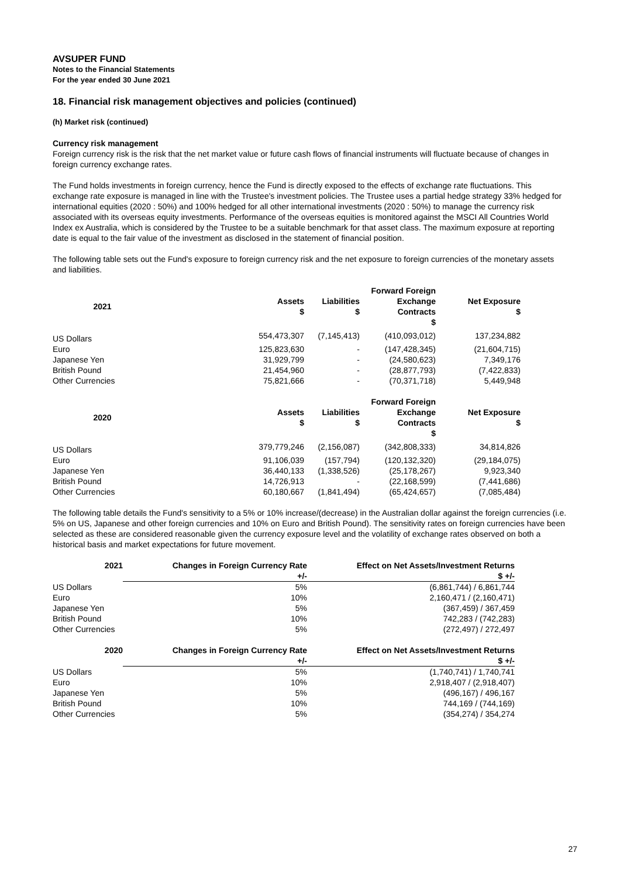AVSUPER FUND
Notes to the Financial Statements
For the year ended 30 June 2021
18. Financial risk management objectives and policies (continued)
(h) Market risk (continued)
Currency risk management
Foreign currency risk is the risk that the net market value or future cash flows of financial instruments will fluctuate because of changes in foreign currency exchange rates.
The Fund holds investments in foreign currency, hence the Fund is directly exposed to the effects of exchange rate fluctuations. This exchange rate exposure is managed in line with the Trustee's investment policies. The Trustee uses a partial hedge strategy 33% hedged for international equities (2020 : 50%) and 100% hedged for all other international investments (2020 : 50%) to manage the currency risk associated with its overseas equity investments. Performance of the overseas equities is monitored against the MSCI All Countries World Index ex Australia, which is considered by the Trustee to be a suitable benchmark for that asset class. The maximum exposure at reporting date is equal to the fair value of the investment as disclosed in the statement of financial position.
The following table sets out the Fund's exposure to foreign currency risk and the net exposure to foreign currencies of the monetary assets and liabilities.
| 2021 | Assets $ | Liabilities $ | Forward Foreign Exchange Contracts $ | Net Exposure $ |
| --- | --- | --- | --- | --- |
| US Dollars | 554,473,307 | (7,145,413) | (410,093,012) | 137,234,882 |
| Euro | 125,823,630 | - | (147,428,345) | (21,604,715) |
| Japanese Yen | 31,929,799 | - | (24,580,623) | 7,349,176 |
| British Pound | 21,454,960 | - | (28,877,793) | (7,422,833) |
| Other Currencies | 75,821,666 | - | (70,371,718) | 5,449,948 |
| 2020 | Assets $ | Liabilities $ | Forward Foreign Exchange Contracts $ | Net Exposure $ |
| --- | --- | --- | --- | --- |
| US Dollars | 379,779,246 | (2,156,087) | (342,808,333) | 34,814,826 |
| Euro | 91,106,039 | (157,794) | (120,132,320) | (29,184,075) |
| Japanese Yen | 36,440,133 | (1,338,526) | (25,178,267) | 9,923,340 |
| British Pound | 14,726,913 | - | (22,168,599) | (7,441,686) |
| Other Currencies | 60,180,667 | (1,841,494) | (65,424,657) | (7,085,484) |
The following table details the Fund's sensitivity to a 5% or 10% increase/(decrease) in the Australian dollar against the foreign currencies (i.e. 5% on US, Japanese and other foreign currencies and 10% on Euro and British Pound). The sensitivity rates on foreign currencies have been selected as these are considered reasonable given the currency exposure level and the volatility of exchange rates observed on both a historical basis and market expectations for future movement.
| 2021 | Changes in Foreign Currency Rate | | Effect on Net Assets/Investment Returns |
| --- | --- | --- | --- |
| | +/- | | $ +/- |
| US Dollars | 5% | | (6,861,744) / 6,861,744 |
| Euro | 10% | | 2,160,471 / (2,160,471) |
| Japanese Yen | 5% | | (367,459) / 367,459 |
| British Pound | 10% | | 742,283 / (742,283) |
| Other Currencies | 5% | | (272,497) / 272,497 |
| 2020 | Changes in Foreign Currency Rate | | Effect on Net Assets/Investment Returns |
| --- | --- | --- | --- |
| | +/- | | $ +/- |
| US Dollars | 5% | | (1,740,741) / 1,740,741 |
| Euro | 10% | | 2,918,407 / (2,918,407) |
| Japanese Yen | 5% | | (496,167) / 496,167 |
| British Pound | 10% | | 744,169 / (744,169) |
| Other Currencies | 5% | | (354,274) / 354,274 |
27